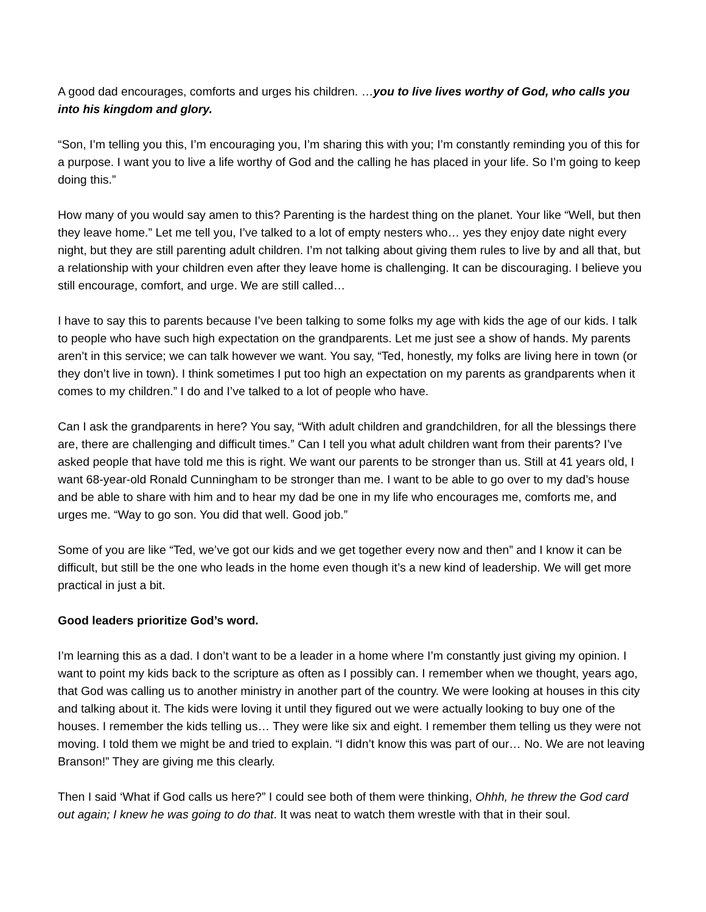A good dad encourages, comforts and urges his children. …you to live lives worthy of God, who calls you into his kingdom and glory.
“Son, I’m telling you this, I’m encouraging you, I’m sharing this with you; I’m constantly reminding you of this for a purpose. I want you to live a life worthy of God and the calling he has placed in your life. So I’m going to keep doing this.”
How many of you would say amen to this? Parenting is the hardest thing on the planet. Your like “Well, but then they leave home.” Let me tell you, I’ve talked to a lot of empty nesters who… yes they enjoy date night every night, but they are still parenting adult children. I’m not talking about giving them rules to live by and all that, but a relationship with your children even after they leave home is challenging. It can be discouraging. I believe you still encourage, comfort, and urge. We are still called…
I have to say this to parents because I’ve been talking to some folks my age with kids the age of our kids. I talk to people who have such high expectation on the grandparents. Let me just see a show of hands. My parents aren’t in this service; we can talk however we want. You say, “Ted, honestly, my folks are living here in town (or they don’t live in town). I think sometimes I put too high an expectation on my parents as grandparents when it comes to my children.” I do and I’ve talked to a lot of people who have.
Can I ask the grandparents in here? You say, “With adult children and grandchildren, for all the blessings there are, there are challenging and difficult times.” Can I tell you what adult children want from their parents? I’ve asked people that have told me this is right. We want our parents to be stronger than us. Still at 41 years old, I want 68-year-old Ronald Cunningham to be stronger than me. I want to be able to go over to my dad’s house and be able to share with him and to hear my dad be one in my life who encourages me, comforts me, and urges me. “Way to go son. You did that well. Good job.”
Some of you are like “Ted, we’ve got our kids and we get together every now and then” and I know it can be difficult, but still be the one who leads in the home even though it’s a new kind of leadership. We will get more practical in just a bit.
Good leaders prioritize God’s word.
I’m learning this as a dad. I don’t want to be a leader in a home where I’m constantly just giving my opinion. I want to point my kids back to the scripture as often as I possibly can. I remember when we thought, years ago, that God was calling us to another ministry in another part of the country. We were looking at houses in this city and talking about it. The kids were loving it until they figured out we were actually looking to buy one of the houses. I remember the kids telling us… They were like six and eight. I remember them telling us they were not moving. I told them we might be and tried to explain. “I didn’t know this was part of our… No. We are not leaving Branson!” They are giving me this clearly.
Then I said ‘What if God calls us here?” I could see both of them were thinking, Ohhh, he threw the God card out again; I knew he was going to do that. It was neat to watch them wrestle with that in their soul.